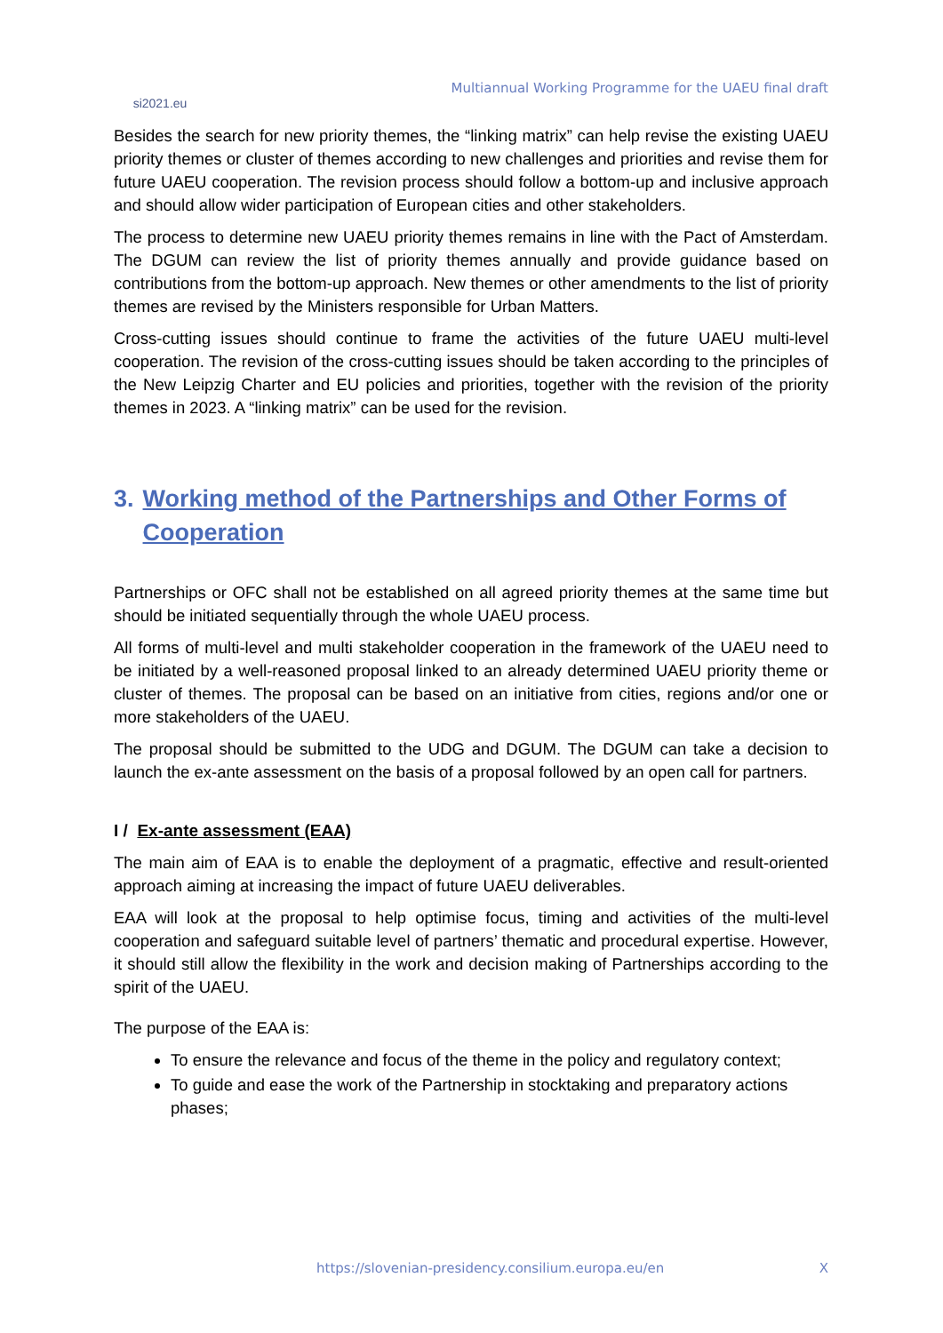si2021.eu
Multiannual Working Programme for the UAEU final draft
Besides the search for new priority themes, the “linking matrix” can help revise the existing UAEU priority themes or cluster of themes according to new challenges and priorities and revise them for future UAEU cooperation. The revision process should follow a bottom-up and inclusive approach and should allow wider participation of European cities and other stakeholders.
The process to determine new UAEU priority themes remains in line with the Pact of Amsterdam. The DGUM can review the list of priority themes annually and provide guidance based on contributions from the bottom-up approach. New themes or other amendments to the list of priority themes are revised by the Ministers responsible for Urban Matters.
Cross-cutting issues should continue to frame the activities of the future UAEU multi-level cooperation. The revision of the cross-cutting issues should be taken according to the principles of the New Leipzig Charter and EU policies and priorities, together with the revision of the priority themes in 2023. A “linking matrix” can be used for the revision.
3. Working method of the Partnerships and Other Forms of Cooperation
Partnerships or OFC shall not be established on all agreed priority themes at the same time but should be initiated sequentially through the whole UAEU process.
All forms of multi-level and multi stakeholder cooperation in the framework of the UAEU need to be initiated by a well-reasoned proposal linked to an already determined UAEU priority theme or cluster of themes. The proposal can be based on an initiative from cities, regions and/or one or more stakeholders of the UAEU.
The proposal should be submitted to the UDG and DGUM. The DGUM can take a decision to launch the ex-ante assessment on the basis of a proposal followed by an open call for partners.
I / Ex-ante assessment (EAA)
The main aim of EAA is to enable the deployment of a pragmatic, effective and result-oriented approach aiming at increasing the impact of future UAEU deliverables.
EAA will look at the proposal to help optimise focus, timing and activities of the multi-level cooperation and safeguard suitable level of partners’ thematic and procedural expertise. However, it should still allow the flexibility in the work and decision making of Partnerships according to the spirit of the UAEU.
The purpose of the EAA is:
To ensure the relevance and focus of the theme in the policy and regulatory context;
To guide and ease the work of the Partnership in stocktaking and preparatory actions phases;
https://slovenian-presidency.consilium.europa.eu/en X